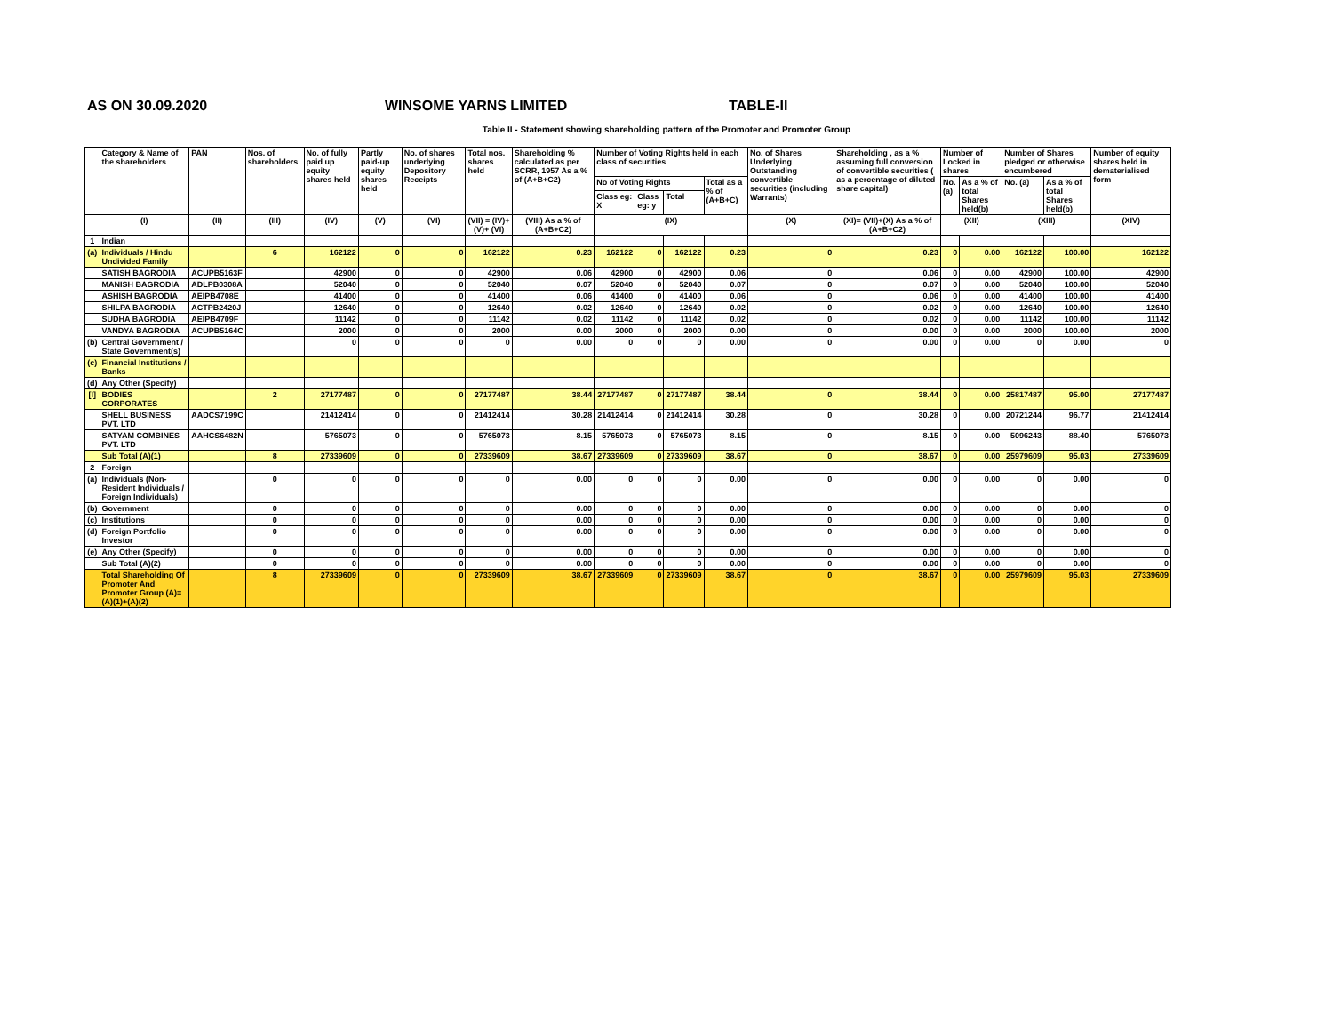AS ON 30.09.2020 WINSOME YARNS LIMITED TABLE-II
Table II - Statement showing shareholding pattern of the Promoter and Promoter Group
| | Category & Name of the shareholders | PAN | Nos. of shareholders | No. of fully paid up equity shares held | Partly paid-up equity shares held | No. of shares underlying Depository Receipts | Total nos. shares held | Shareholding % calculated as per SCRR, 1957 As a % of (A+B+C2) | Number of Voting Rights held in each class of securities | | | | No. of Shares Underlying Outstanding convertible securities (including Warrants) | Shareholding , as a % assuming full conversion of convertible securities ( as a percentage of diluted share capital) | Number of Locked in shares | | Number of Shares pledged or otherwise encumbered | | Number of equity shares held in dematerialised form |
| --- | --- | --- | --- | --- | --- | --- | --- | --- | --- | --- | --- | --- | --- | --- | --- | --- | --- | --- | --- |
| | | | | | | | | | No of Voting Rights | | | Total as a % of (A+B+C) | | | No. (a) | As a % of total Shares held(b) | No. (a) | As a % of total Shares held(b) | |
| | | | | | | | | | Class eg: X | Class eg: y | Total | | | | | | | | |
| | (I) | (II) | (III) | (IV) | (V) | (VI) | (VII) = (IV)+(V)+ (VI) | (VIII) As a % of (A+B+C2) | (IX) | | | | (X) | (XI)= (VII)+(X) As a % of (A+B+C2) | (XII) | | (XIII) | | (XIV) |
| 1 | Indian | | | | | | | | | | | | | | | | | | |
| (a) | Individuals / Hindu Undivided Family | | 6 | 162122 | 0 | 0 | 162122 | 0.23 | 162122 | 0 | 162122 | 0.23 | 0 | 0.23 | 0 | 0.00 | 162122 | 100.00 | 162122 |
| | SATISH BAGRODIA | ACUPB5163F | | 42900 | 0 | 0 | 42900 | 0.06 | 42900 | 0 | 42900 | 0.06 | 0 | 0.06 | 0 | 0.00 | 42900 | 100.00 | 42900 |
| | MANISH BAGRODIA | ADLPB0308A | | 52040 | 0 | 0 | 52040 | 0.07 | 52040 | 0 | 52040 | 0.07 | 0 | 0.07 | 0 | 0.00 | 52040 | 100.00 | 52040 |
| | ASHISH BAGRODIA | AEIPB4708E | | 41400 | 0 | 0 | 41400 | 0.06 | 41400 | 0 | 41400 | 0.06 | 0 | 0.06 | 0 | 0.00 | 41400 | 100.00 | 41400 |
| | SHILPA BAGRODIA | ACTPB2420J | | 12640 | 0 | 0 | 12640 | 0.02 | 12640 | 0 | 12640 | 0.02 | 0 | 0.02 | 0 | 0.00 | 12640 | 100.00 | 12640 |
| | SUDHA BAGRODIA | AEIPB4709F | | 11142 | 0 | 0 | 11142 | 0.02 | 11142 | 0 | 11142 | 0.02 | 0 | 0.02 | 0 | 0.00 | 11142 | 100.00 | 11142 |
| | VANDYA BAGRODIA | ACUPB5164C | | 2000 | 0 | 0 | 2000 | 0.00 | 2000 | 0 | 2000 | 0.00 | 0 | 0.00 | 0 | 0.00 | 2000 | 100.00 | 2000 |
| (b) | Central Government / State Government(s) | | | 0 | 0 | 0 | 0 | 0.00 | 0 | 0 | 0 | 0.00 | 0 | 0.00 | 0 | 0.00 | 0 | 0.00 | 0 |
| (c) | Financial Institutions / Banks | | | | | | | | | | | | | | | | | | |
| (d) | Any Other (Specify) | | | | | | | | | | | | | | | | | | |
| [I] | BODIES CORPORATES | | 2 | 27177487 | 0 | 0 | 27177487 | 38.44 | 27177487 | 0 | 27177487 | 38.44 | 0 | 38.44 | 0 | 0.00 | 25817487 | 95.00 | 27177487 |
| | SHELL BUSINESS PVT. LTD | AADCS7199C | | 21412414 | 0 | 0 | 21412414 | 30.28 | 21412414 | 0 | 21412414 | 30.28 | 0 | 30.28 | 0 | 0.00 | 20721244 | 96.77 | 21412414 |
| | SATYAM COMBINES PVT. LTD | AAHCS6482N | | 5765073 | 0 | 0 | 5765073 | 8.15 | 5765073 | 0 | 5765073 | 8.15 | 0 | 8.15 | 0 | 0.00 | 5096243 | 88.40 | 5765073 |
| | Sub Total (A)(1) | | 8 | 27339609 | 0 | 0 | 27339609 | 38.67 | 27339609 | 0 | 27339609 | 38.67 | 0 | 38.67 | 0 | 0.00 | 25979609 | 95.03 | 27339609 |
| 2 | Foreign | | | | | | | | | | | | | | | | | | |
| (a) | Individuals (Non-Resident Individuals / Foreign Individuals) | | 0 | 0 | 0 | 0 | 0 | 0.00 | 0 | 0 | 0 | 0.00 | 0 | 0.00 | 0 | 0.00 | 0 | 0.00 | 0 |
| (b) | Government | | 0 | 0 | 0 | 0 | 0 | 0.00 | 0 | 0 | 0 | 0.00 | 0 | 0.00 | 0 | 0.00 | 0 | 0.00 | 0 |
| (c) | Institutions | | 0 | 0 | 0 | 0 | 0 | 0.00 | 0 | 0 | 0 | 0.00 | 0 | 0.00 | 0 | 0.00 | 0 | 0.00 | 0 |
| (d) | Foreign Portfolio Investor | | 0 | 0 | 0 | 0 | 0 | 0.00 | 0 | 0 | 0 | 0.00 | 0 | 0.00 | 0 | 0.00 | 0 | 0.00 | 0 |
| (e) | Any Other (Specify) | | 0 | 0 | 0 | 0 | 0 | 0.00 | 0 | 0 | 0 | 0.00 | 0 | 0.00 | 0 | 0.00 | 0 | 0.00 | 0 |
| | Sub Total (A)(2) | | 0 | 0 | 0 | 0 | 0 | 0.00 | 0 | 0 | 0 | 0.00 | 0 | 0.00 | 0 | 0.00 | 0 | 0.00 | 0 |
| | Total Shareholding Of Promoter And Promoter Group (A)= (A)(1)+(A)(2) | | 8 | 27339609 | 0 | 0 | 27339609 | 38.67 | 27339609 | 0 | 27339609 | 38.67 | 0 | 38.67 | 0 | 0.00 | 25979609 | 95.03 | 27339609 |